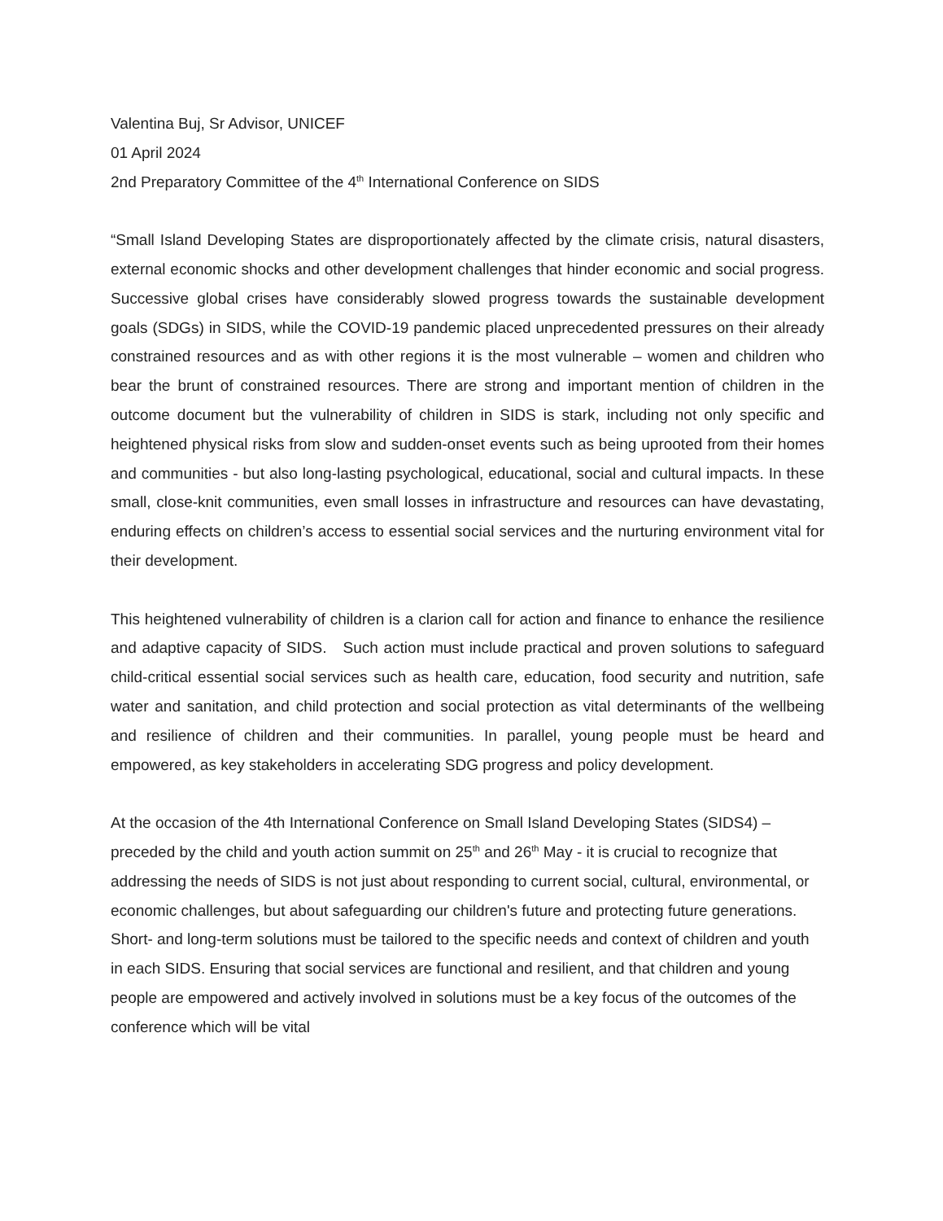Valentina Buj, Sr Advisor, UNICEF
01 April 2024
2nd Preparatory Committee of the 4<sup>th</sup> International Conference on SIDS
“Small Island Developing States are disproportionately affected by the climate crisis, natural disasters, external economic shocks and other development challenges that hinder economic and social progress. Successive global crises have considerably slowed progress towards the sustainable development goals (SDGs) in SIDS, while the COVID-19 pandemic placed unprecedented pressures on their already constrained resources and as with other regions it is the most vulnerable – women and children who bear the brunt of constrained resources. There are strong and important mention of children in the outcome document but the vulnerability of children in SIDS is stark, including not only specific and heightened physical risks from slow and sudden-onset events such as being uprooted from their homes and communities - but also long-lasting psychological, educational, social and cultural impacts. In these small, close-knit communities, even small losses in infrastructure and resources can have devastating, enduring effects on children’s access to essential social services and the nurturing environment vital for their development.
This heightened vulnerability of children is a clarion call for action and finance to enhance the resilience and adaptive capacity of SIDS. Such action must include practical and proven solutions to safeguard child-critical essential social services such as health care, education, food security and nutrition, safe water and sanitation, and child protection and social protection as vital determinants of the wellbeing and resilience of children and their communities. In parallel, young people must be heard and empowered, as key stakeholders in accelerating SDG progress and policy development.
At the occasion of the 4th International Conference on Small Island Developing States (SIDS4) – preceded by the child and youth action summit on 25<sup>th</sup> and 26<sup>th</sup> May - it is crucial to recognize that addressing the needs of SIDS is not just about responding to current social, cultural, environmental, or economic challenges, but about safeguarding our children's future and protecting future generations. Short- and long-term solutions must be tailored to the specific needs and context of children and youth in each SIDS. Ensuring that social services are functional and resilient, and that children and young people are empowered and actively involved in solutions must be a key focus of the outcomes of the conference which will be vital